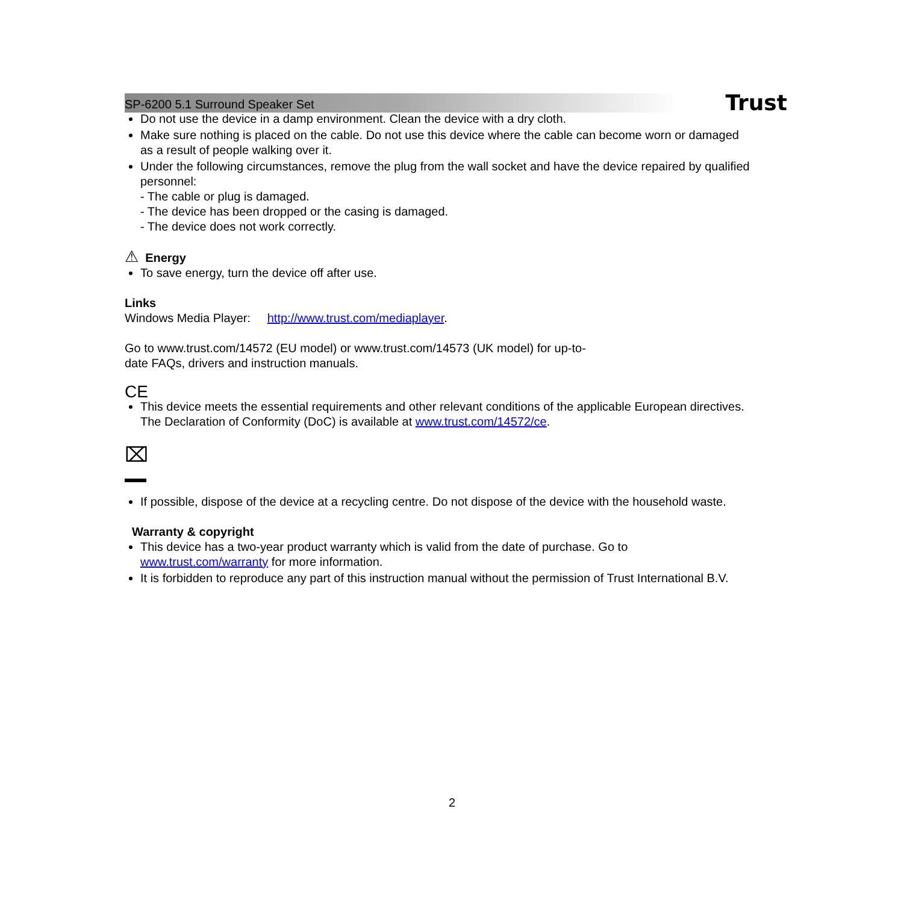SP-6200 5.1 Surround Speaker Set
Trust
Do not use the device in a damp environment. Clean the device with a dry cloth.
Make sure nothing is placed on the cable. Do not use this device where the cable can become worn or damaged as a result of people walking over it.
Under the following circumstances, remove the plug from the wall socket and have the device repaired by qualified personnel:
- The cable or plug is damaged.
- The device has been dropped or the casing is damaged.
- The device does not work correctly.
⚠ Energy
To save energy, turn the device off after use.
Links
Windows Media Player: http://www.trust.com/mediaplayer.
Go to www.trust.com/14572 (EU model) or www.trust.com/14573 (UK model) for up-to-
date FAQs, drivers and instruction manuals.
CE
This device meets the essential requirements and other relevant conditions of the applicable European directives. The Declaration of Conformity (DoC) is available at www.trust.com/14572/ce.
⌧
If possible, dispose of the device at a recycling centre. Do not dispose of the device with the household waste.
Warranty & copyright
This device has a two-year product warranty which is valid from the date of purchase. Go to www.trust.com/warranty for more information.
It is forbidden to reproduce any part of this instruction manual without the permission of Trust International B.V.
2